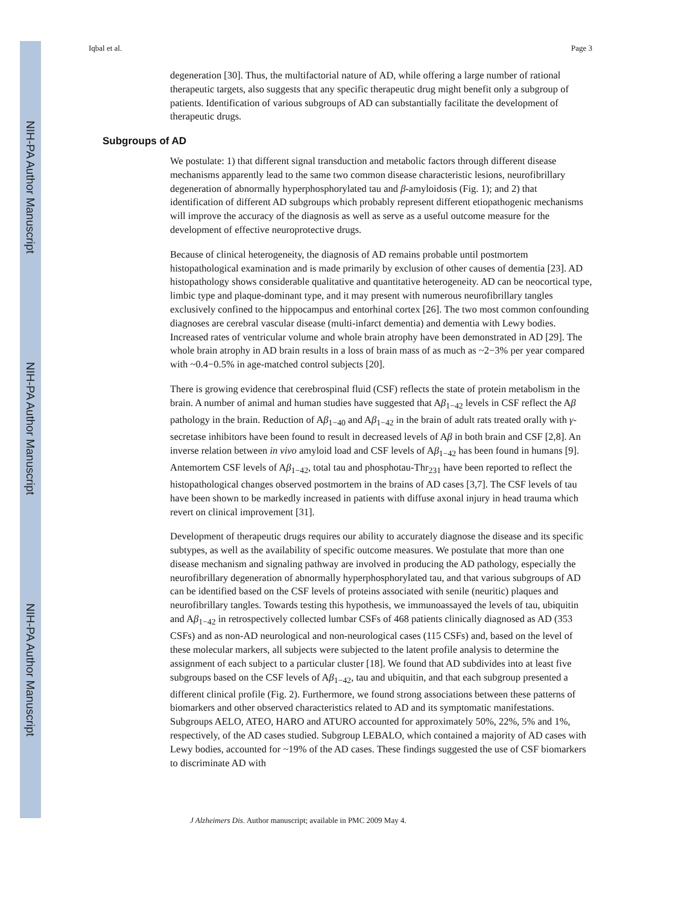NIH-PA Author Manuscript
NIH-PA Author Manuscript
NIH-PA Author Manuscript
Iqbal et al. Page 3
degeneration [30]. Thus, the multifactorial nature of AD, while offering a large number of rational therapeutic targets, also suggests that any specific therapeutic drug might benefit only a subgroup of patients. Identification of various subgroups of AD can substantially facilitate the development of therapeutic drugs.
Subgroups of AD
We postulate: 1) that different signal transduction and metabolic factors through different disease mechanisms apparently lead to the same two common disease characteristic lesions, neurofibrillary degeneration of abnormally hyperphosphorylated tau and β-amyloidosis (Fig. 1); and 2) that identification of different AD subgroups which probably represent different etiopathogenic mechanisms will improve the accuracy of the diagnosis as well as serve as a useful outcome measure for the development of effective neuroprotective drugs.
Because of clinical heterogeneity, the diagnosis of AD remains probable until postmortem histopathological examination and is made primarily by exclusion of other causes of dementia [23]. AD histopathology shows considerable qualitative and quantitative heterogeneity. AD can be neocortical type, limbic type and plaque-dominant type, and it may present with numerous neurofibrillary tangles exclusively confined to the hippocampus and entorhinal cortex [26]. The two most common confounding diagnoses are cerebral vascular disease (multi-infarct dementia) and dementia with Lewy bodies. Increased rates of ventricular volume and whole brain atrophy have been demonstrated in AD [29]. The whole brain atrophy in AD brain results in a loss of brain mass of as much as ~2−3% per year compared with ~0.4−0.5% in age-matched control subjects [20].
There is growing evidence that cerebrospinal fluid (CSF) reflects the state of protein metabolism in the brain. A number of animal and human studies have suggested that Aβ<sub>1−42</sub> levels in CSF reflect the Aβ pathology in the brain. Reduction of Aβ<sub>1−40</sub> and Aβ<sub>1−42</sub> in the brain of adult rats treated orally with γ-secretase inhibitors have been found to result in decreased levels of Aβ in both brain and CSF [2,8]. An inverse relation between in vivo amyloid load and CSF levels of Aβ<sub>1−42</sub> has been found in humans [9]. Antemortem CSF levels of Aβ<sub>1−42</sub>, total tau and phosphotau-Thr<sub>231</sub> have been reported to reflect the histopathological changes observed postmortem in the brains of AD cases [3,7]. The CSF levels of tau have been shown to be markedly increased in patients with diffuse axonal injury in head trauma which revert on clinical improvement [31].
Development of therapeutic drugs requires our ability to accurately diagnose the disease and its specific subtypes, as well as the availability of specific outcome measures. We postulate that more than one disease mechanism and signaling pathway are involved in producing the AD pathology, especially the neurofibrillary degeneration of abnormally hyperphosphorylated tau, and that various subgroups of AD can be identified based on the CSF levels of proteins associated with senile (neuritic) plaques and neurofibrillary tangles. Towards testing this hypothesis, we immunoassayed the levels of tau, ubiquitin and Aβ<sub>1−42</sub> in retrospectively collected lumbar CSFs of 468 patients clinically diagnosed as AD (353 CSFs) and as non-AD neurological and non-neurological cases (115 CSFs) and, based on the level of these molecular markers, all subjects were subjected to the latent profile analysis to determine the assignment of each subject to a particular cluster [18]. We found that AD subdivides into at least five subgroups based on the CSF levels of Aβ<sub>1−42</sub>, tau and ubiquitin, and that each subgroup presented a different clinical profile (Fig. 2). Furthermore, we found strong associations between these patterns of biomarkers and other observed characteristics related to AD and its symptomatic manifestations. Subgroups AELO, ATEO, HARO and ATURO accounted for approximately 50%, 22%, 5% and 1%, respectively, of the AD cases studied. Subgroup LEBALO, which contained a majority of AD cases with Lewy bodies, accounted for ~19% of the AD cases. These findings suggested the use of CSF biomarkers to discriminate AD with
J Alzheimers Dis. Author manuscript; available in PMC 2009 May 4.